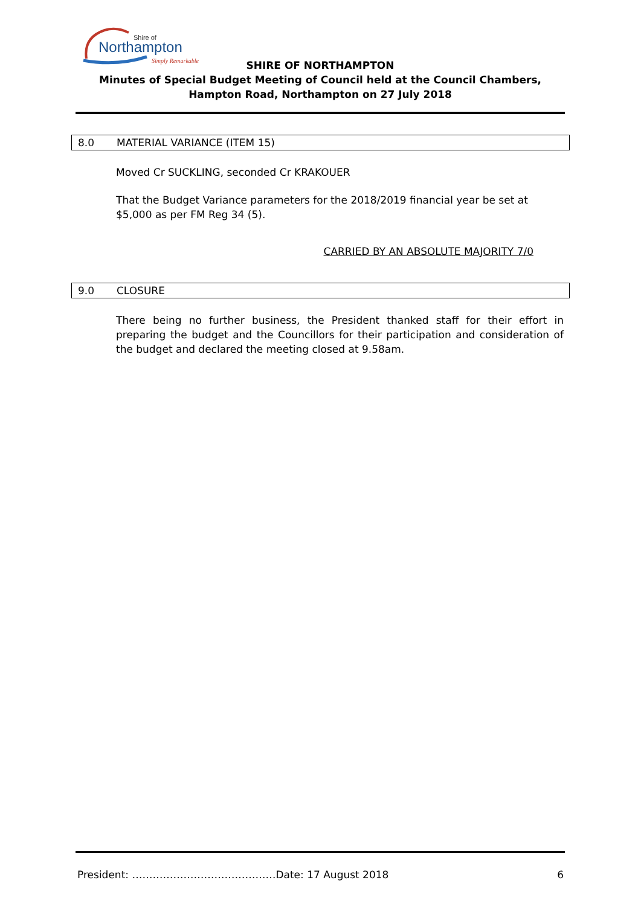Shire of
Northampton
Simply Remarkable
SHIRE OF NORTHAMPTON
Minutes of Special Budget Meeting of Council held at the Council Chambers, Hampton Road, Northampton on 27 July 2018
8.0 MATERIAL VARIANCE (ITEM 15)
Moved Cr SUCKLING, seconded Cr KRAKOUER
That the Budget Variance parameters for the 2018/2019 financial year be set at $5,000 as per FM Reg 34 (5).
CARRIED BY AN ABSOLUTE MAJORITY 7/0
9.0 CLOSURE
There being no further business, the President thanked staff for their effort in preparing the budget and the Councillors for their participation and consideration of the budget and declared the meeting closed at 9.58am.
President: ……………………………………Date: 17 August 2018 6